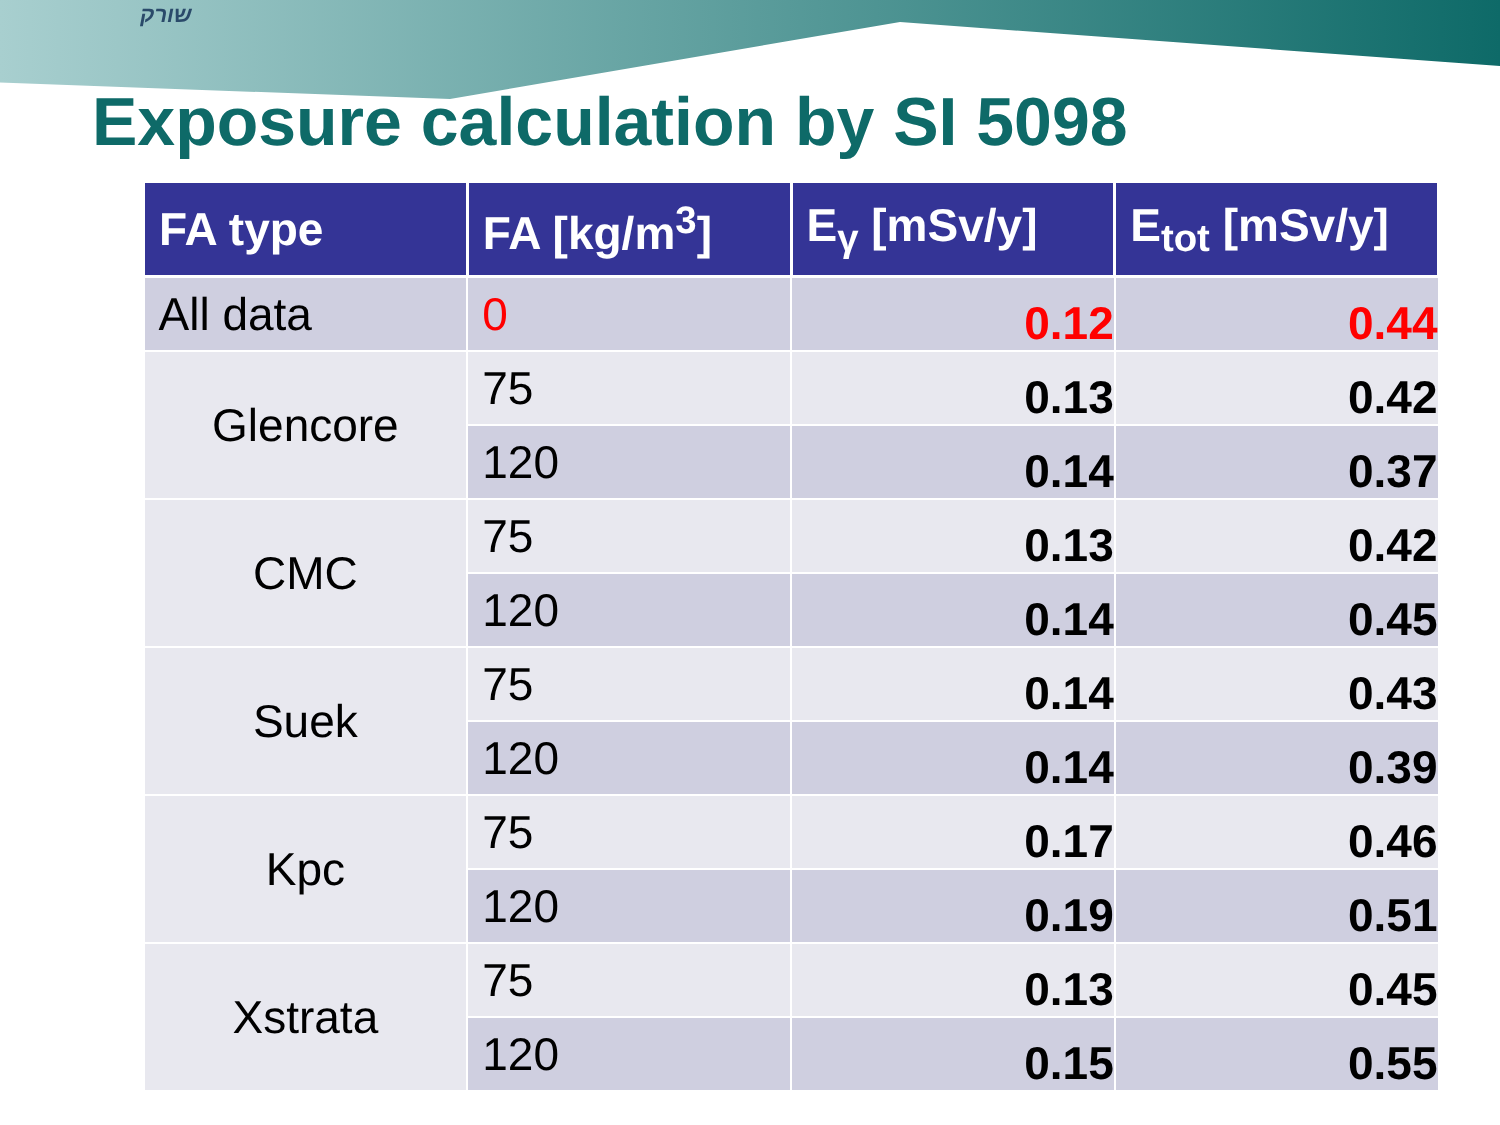שורק
Exposure calculation by SI 5098
| FA type | FA [kg/m<sup>3</sup>] | E<sub>γ</sub> [mSv/y] | E<sub>tot</sub> [mSv/y] |
| --- | --- | --- | --- |
| All data | 0 | 0.12 | 0.44 |
| Glencore | 75 | 0.13 | 0.42 |
| | 120 | 0.14 | 0.37 |
| CMC | 75 | 0.13 | 0.42 |
| | 120 | 0.14 | 0.45 |
| Suek | 75 | 0.14 | 0.43 |
| | 120 | 0.14 | 0.39 |
| Kpc | 75 | 0.17 | 0.46 |
| | 120 | 0.19 | 0.51 |
| Xstrata | 75 | 0.13 | 0.45 |
| | 120 | 0.15 | 0.55 |